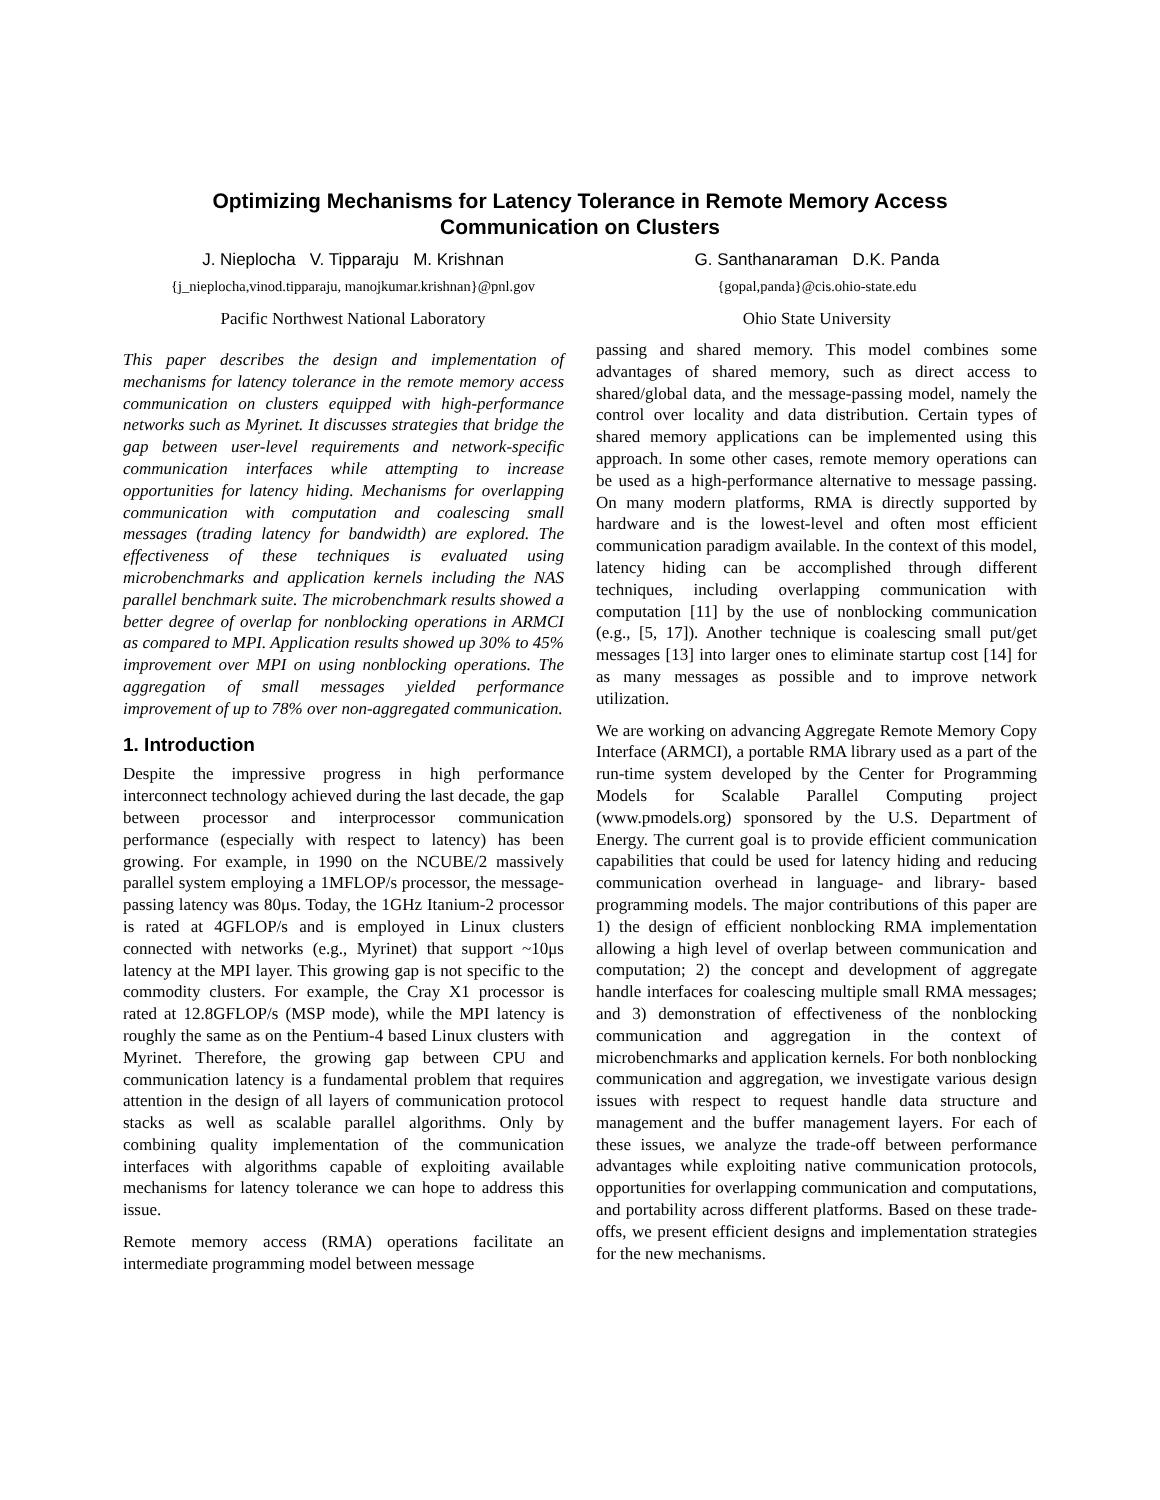Optimizing Mechanisms for Latency Tolerance in Remote Memory Access
Communication on Clusters
J. Nieplocha V. Tipparaju M. Krishnan
{j_nieplocha,vinod.tipparaju, manojkumar.krishnan}@pnl.gov
Pacific Northwest National Laboratory
G. Santhanaraman D.K. Panda
{gopal,panda}@cis.ohio-state.edu
Ohio State University
This paper describes the design and implementation of mechanisms for latency tolerance in the remote memory access communication on clusters equipped with high-performance networks such as Myrinet. It discusses strategies that bridge the gap between user-level requirements and network-specific communication interfaces while attempting to increase opportunities for latency hiding. Mechanisms for overlapping communication with computation and coalescing small messages (trading latency for bandwidth) are explored. The effectiveness of these techniques is evaluated using microbenchmarks and application kernels including the NAS parallel benchmark suite. The microbenchmark results showed a better degree of overlap for nonblocking operations in ARMCI as compared to MPI. Application results showed up 30% to 45% improvement over MPI on using nonblocking operations. The aggregation of small messages yielded performance improvement of up to 78% over non-aggregated communication.
1. Introduction
Despite the impressive progress in high performance interconnect technology achieved during the last decade, the gap between processor and interprocessor communication performance (especially with respect to latency) has been growing. For example, in 1990 on the NCUBE/2 massively parallel system employing a 1MFLOP/s processor, the message-passing latency was 80μs. Today, the 1GHz Itanium-2 processor is rated at 4GFLOP/s and is employed in Linux clusters connected with networks (e.g., Myrinet) that support ~10μs latency at the MPI layer. This growing gap is not specific to the commodity clusters. For example, the Cray X1 processor is rated at 12.8GFLOP/s (MSP mode), while the MPI latency is roughly the same as on the Pentium-4 based Linux clusters with Myrinet. Therefore, the growing gap between CPU and communication latency is a fundamental problem that requires attention in the design of all layers of communication protocol stacks as well as scalable parallel algorithms. Only by combining quality implementation of the communication interfaces with algorithms capable of exploiting available mechanisms for latency tolerance we can hope to address this issue.
Remote memory access (RMA) operations facilitate an intermediate programming model between message
passing and shared memory. This model combines some advantages of shared memory, such as direct access to shared/global data, and the message-passing model, namely the control over locality and data distribution. Certain types of shared memory applications can be implemented using this approach. In some other cases, remote memory operations can be used as a high-performance alternative to message passing. On many modern platforms, RMA is directly supported by hardware and is the lowest-level and often most efficient communication paradigm available. In the context of this model, latency hiding can be accomplished through different techniques, including overlapping communication with computation [11] by the use of nonblocking communication (e.g., [5, 17]). Another technique is coalescing small put/get messages [13] into larger ones to eliminate startup cost [14] for as many messages as possible and to improve network utilization.
We are working on advancing Aggregate Remote Memory Copy Interface (ARMCI), a portable RMA library used as a part of the run-time system developed by the Center for Programming Models for Scalable Parallel Computing project (www.pmodels.org) sponsored by the U.S. Department of Energy. The current goal is to provide efficient communication capabilities that could be used for latency hiding and reducing communication overhead in language- and library- based programming models. The major contributions of this paper are 1) the design of efficient nonblocking RMA implementation allowing a high level of overlap between communication and computation; 2) the concept and development of aggregate handle interfaces for coalescing multiple small RMA messages; and 3) demonstration of effectiveness of the nonblocking communication and aggregation in the context of microbenchmarks and application kernels. For both nonblocking communication and aggregation, we investigate various design issues with respect to request handle data structure and management and the buffer management layers. For each of these issues, we analyze the trade-off between performance advantages while exploiting native communication protocols, opportunities for overlapping communication and computations, and portability across different platforms. Based on these trade-offs, we present efficient designs and implementation strategies for the new mechanisms.